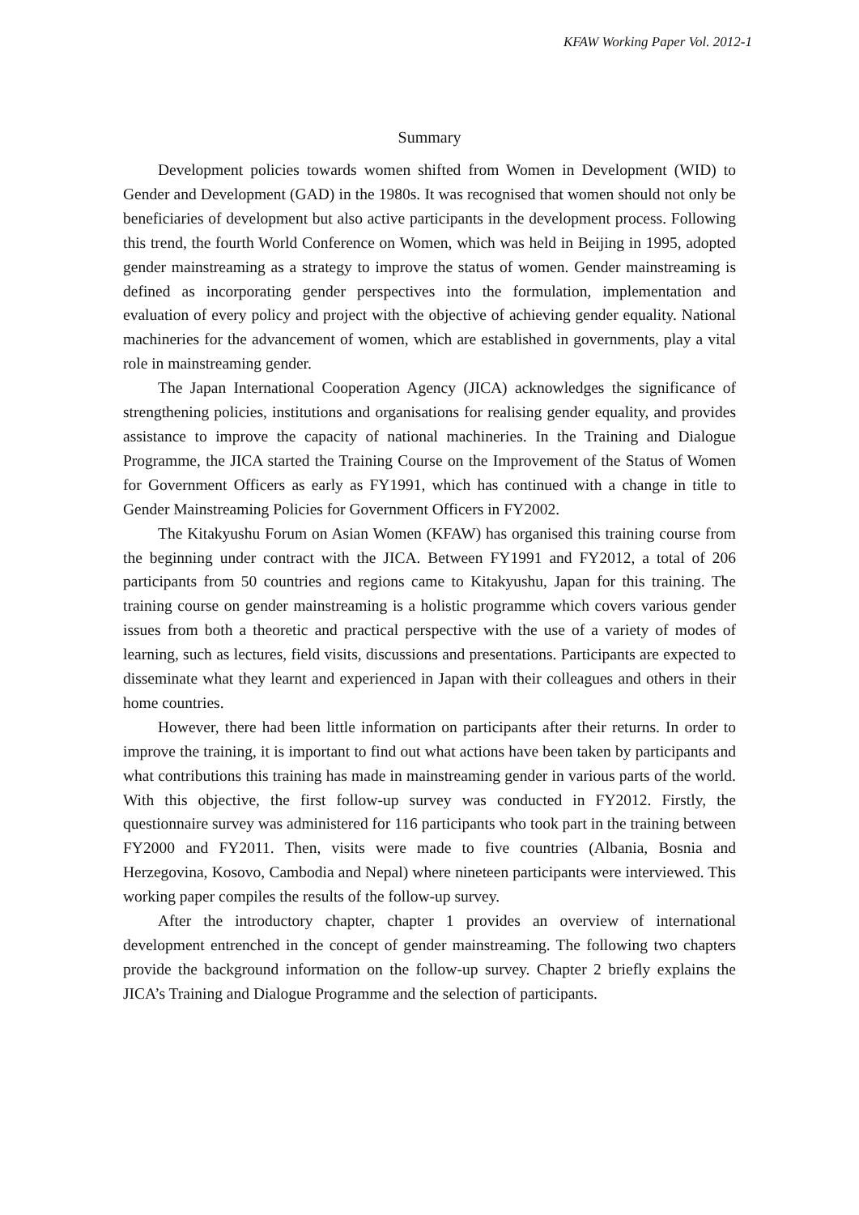KFAW Working Paper Vol. 2012-1
Summary
Development policies towards women shifted from Women in Development (WID) to Gender and Development (GAD) in the 1980s. It was recognised that women should not only be beneficiaries of development but also active participants in the development process. Following this trend, the fourth World Conference on Women, which was held in Beijing in 1995, adopted gender mainstreaming as a strategy to improve the status of women. Gender mainstreaming is defined as incorporating gender perspectives into the formulation, implementation and evaluation of every policy and project with the objective of achieving gender equality. National machineries for the advancement of women, which are established in governments, play a vital role in mainstreaming gender.
The Japan International Cooperation Agency (JICA) acknowledges the significance of strengthening policies, institutions and organisations for realising gender equality, and provides assistance to improve the capacity of national machineries. In the Training and Dialogue Programme, the JICA started the Training Course on the Improvement of the Status of Women for Government Officers as early as FY1991, which has continued with a change in title to Gender Mainstreaming Policies for Government Officers in FY2002.
The Kitakyushu Forum on Asian Women (KFAW) has organised this training course from the beginning under contract with the JICA. Between FY1991 and FY2012, a total of 206 participants from 50 countries and regions came to Kitakyushu, Japan for this training. The training course on gender mainstreaming is a holistic programme which covers various gender issues from both a theoretic and practical perspective with the use of a variety of modes of learning, such as lectures, field visits, discussions and presentations. Participants are expected to disseminate what they learnt and experienced in Japan with their colleagues and others in their home countries.
However, there had been little information on participants after their returns. In order to improve the training, it is important to find out what actions have been taken by participants and what contributions this training has made in mainstreaming gender in various parts of the world. With this objective, the first follow-up survey was conducted in FY2012. Firstly, the questionnaire survey was administered for 116 participants who took part in the training between FY2000 and FY2011. Then, visits were made to five countries (Albania, Bosnia and Herzegovina, Kosovo, Cambodia and Nepal) where nineteen participants were interviewed. This working paper compiles the results of the follow-up survey.
After the introductory chapter, chapter 1 provides an overview of international development entrenched in the concept of gender mainstreaming. The following two chapters provide the background information on the follow-up survey. Chapter 2 briefly explains the JICA’s Training and Dialogue Programme and the selection of participants.